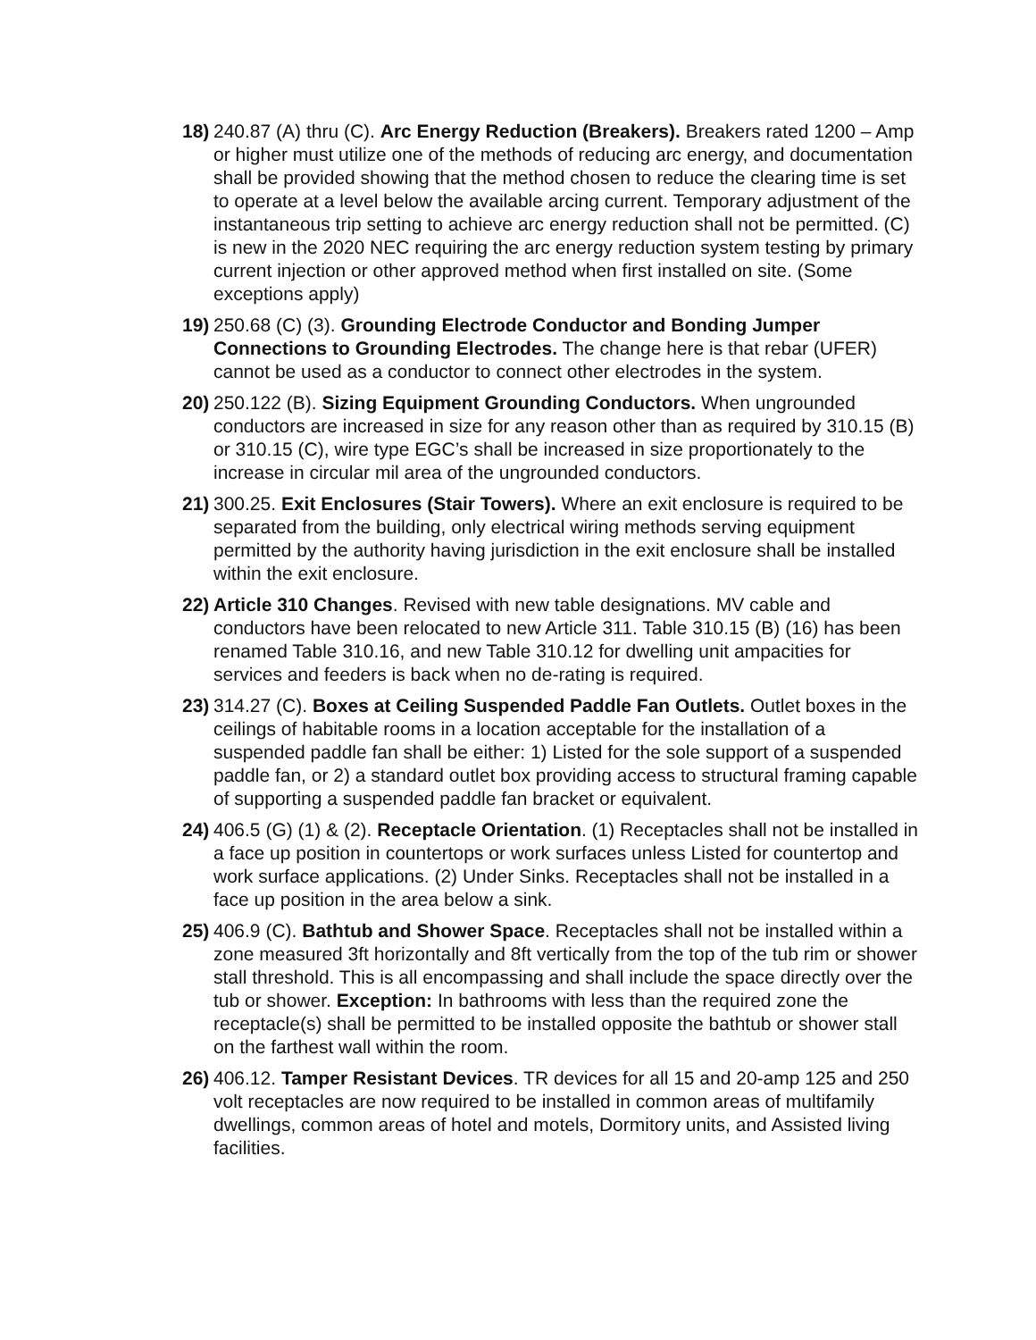18)
240.87 (A) thru (C). Arc Energy Reduction (Breakers). Breakers rated 1200 – Amp or higher must utilize one of the methods of reducing arc energy, and documentation shall be provided showing that the method chosen to reduce the clearing time is set to operate at a level below the available arcing current. Temporary adjustment of the instantaneous trip setting to achieve arc energy reduction shall not be permitted. (C) is new in the 2020 NEC requiring the arc energy reduction system testing by primary current injection or other approved method when first installed on site. (Some exceptions apply)
19)
250.68 (C) (3). Grounding Electrode Conductor and Bonding Jumper Connections to Grounding Electrodes. The change here is that rebar (UFER) cannot be used as a conductor to connect other electrodes in the system.
20)
250.122 (B). Sizing Equipment Grounding Conductors. When ungrounded conductors are increased in size for any reason other than as required by 310.15 (B) or 310.15 (C), wire type EGC’s shall be increased in size proportionately to the increase in circular mil area of the ungrounded conductors.
21)
300.25. Exit Enclosures (Stair Towers). Where an exit enclosure is required to be separated from the building, only electrical wiring methods serving equipment permitted by the authority having jurisdiction in the exit enclosure shall be installed within the exit enclosure.
22)
Article 310 Changes. Revised with new table designations. MV cable and conductors have been relocated to new Article 311. Table 310.15 (B) (16) has been renamed Table 310.16, and new Table 310.12 for dwelling unit ampacities for services and feeders is back when no de-rating is required.
23)
314.27 (C). Boxes at Ceiling Suspended Paddle Fan Outlets. Outlet boxes in the ceilings of habitable rooms in a location acceptable for the installation of a suspended paddle fan shall be either: 1) Listed for the sole support of a suspended paddle fan, or 2) a standard outlet box providing access to structural framing capable of supporting a suspended paddle fan bracket or equivalent.
24)
406.5 (G) (1) & (2). Receptacle Orientation. (1) Receptacles shall not be installed in a face up position in countertops or work surfaces unless Listed for countertop and work surface applications. (2) Under Sinks. Receptacles shall not be installed in a face up position in the area below a sink.
25)
406.9 (C). Bathtub and Shower Space. Receptacles shall not be installed within a zone measured 3ft horizontally and 8ft vertically from the top of the tub rim or shower stall threshold. This is all encompassing and shall include the space directly over the tub or shower. Exception: In bathrooms with less than the required zone the receptacle(s) shall be permitted to be installed opposite the bathtub or shower stall on the farthest wall within the room.
26)
406.12. Tamper Resistant Devices. TR devices for all 15 and 20-amp 125 and 250 volt receptacles are now required to be installed in common areas of multifamily dwellings, common areas of hotel and motels, Dormitory units, and Assisted living facilities.